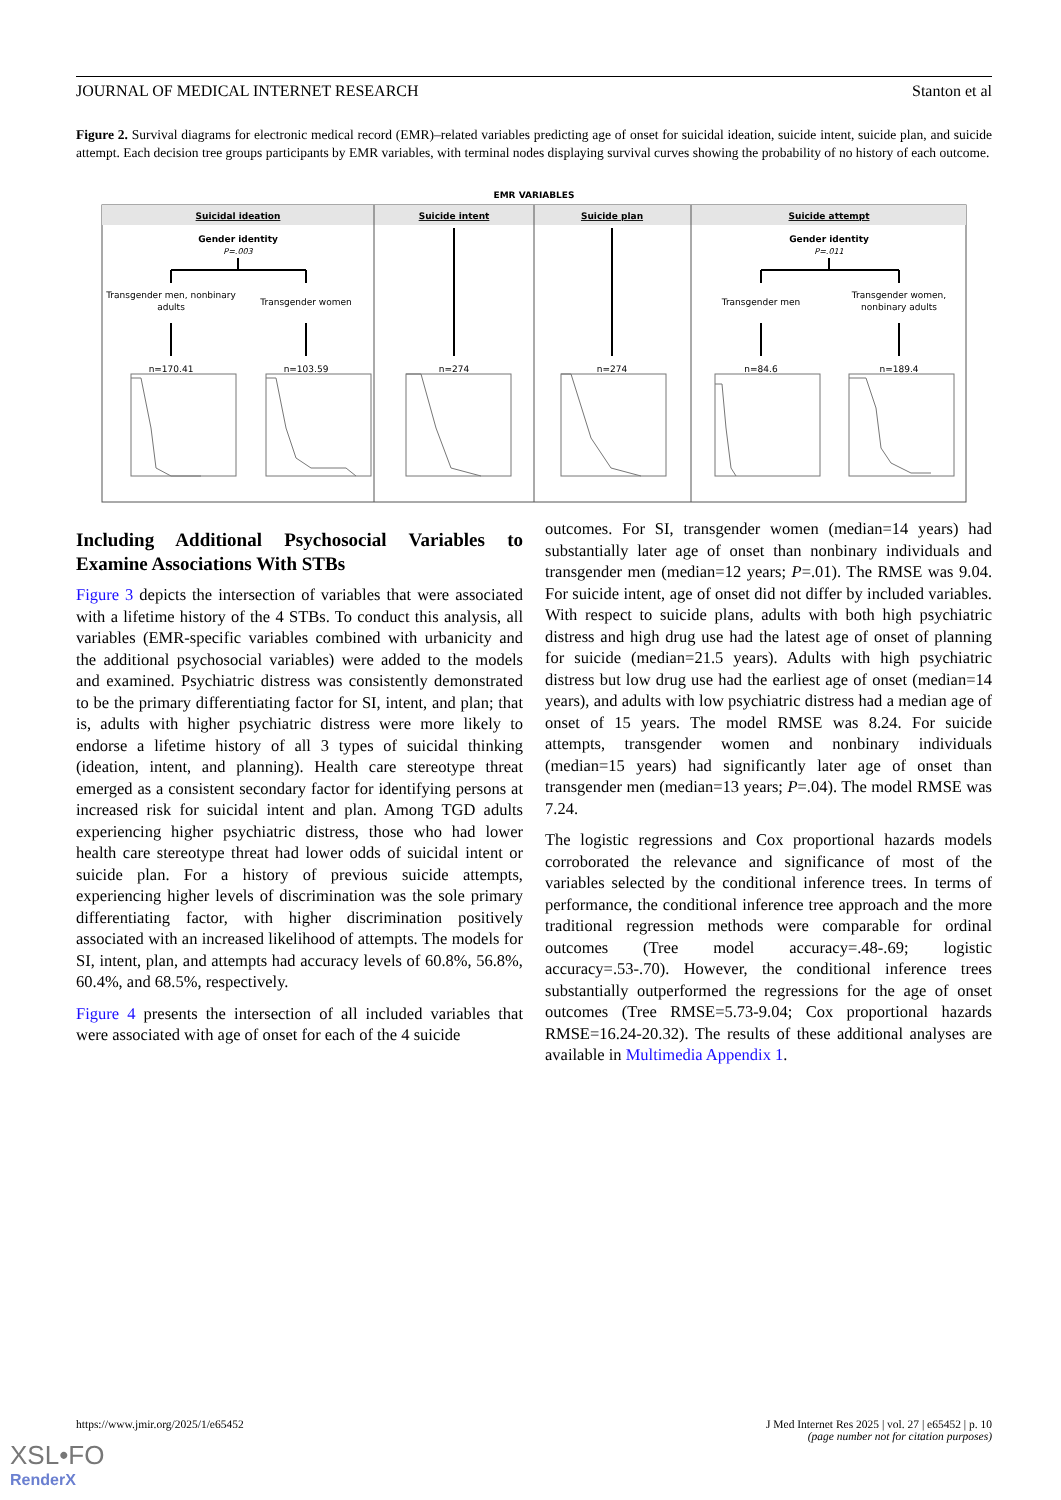JOURNAL OF MEDICAL INTERNET RESEARCH Stanton et al
Figure 2. Survival diagrams for electronic medical record (EMR)–related variables predicting age of onset for suicidal ideation, suicide intent, suicide plan, and suicide attempt. Each decision tree groups participants by EMR variables, with terminal nodes displaying survival curves showing the probability of no history of each outcome.
EMR VARIABLES
Suicidal ideation
Suicide intent
Suicide plan
Suicide attempt
Gender identity
P=.003
Gender identity
P=.011
Transgender men, nonbinary
adults
Transgender women
Transgender men
Transgender women,
nonbinary adults
n=170.41
n=103.59
n=274
n=274
n=84.6
n=189.4
Including Additional Psychosocial Variables to Examine Associations With STBs
Figure 3 depicts the intersection of variables that were associated with a lifetime history of the 4 STBs. To conduct this analysis, all variables (EMR-specific variables combined with urbanicity and the additional psychosocial variables) were added to the models and examined. Psychiatric distress was consistently demonstrated to be the primary differentiating factor for SI, intent, and plan; that is, adults with higher psychiatric distress were more likely to endorse a lifetime history of all 3 types of suicidal thinking (ideation, intent, and planning). Health care stereotype threat emerged as a consistent secondary factor for identifying persons at increased risk for suicidal intent and plan. Among TGD adults experiencing higher psychiatric distress, those who had lower health care stereotype threat had lower odds of suicidal intent or suicide plan. For a history of previous suicide attempts, experiencing higher levels of discrimination was the sole primary differentiating factor, with higher discrimination positively associated with an increased likelihood of attempts. The models for SI, intent, plan, and attempts had accuracy levels of 60.8%, 56.8%, 60.4%, and 68.5%, respectively.
Figure 4 presents the intersection of all included variables that were associated with age of onset for each of the 4 suicide
outcomes. For SI, transgender women (median=14 years) had substantially later age of onset than nonbinary individuals and transgender men (median=12 years; P=.01). The RMSE was 9.04. For suicide intent, age of onset did not differ by included variables. With respect to suicide plans, adults with both high psychiatric distress and high drug use had the latest age of onset of planning for suicide (median=21.5 years). Adults with high psychiatric distress but low drug use had the earliest age of onset (median=14 years), and adults with low psychiatric distress had a median age of onset of 15 years. The model RMSE was 8.24. For suicide attempts, transgender women and nonbinary individuals (median=15 years) had significantly later age of onset than transgender men (median=13 years; P=.04). The model RMSE was 7.24.
The logistic regressions and Cox proportional hazards models corroborated the relevance and significance of most of the variables selected by the conditional inference trees. In terms of performance, the conditional inference tree approach and the more traditional regression methods were comparable for ordinal outcomes (Tree model accuracy=.48-.69; logistic accuracy=.53-.70). However, the conditional inference trees substantially outperformed the regressions for the age of onset outcomes (Tree RMSE=5.73-9.04; Cox proportional hazards RMSE=16.24-20.32). The results of these additional analyses are available in Multimedia Appendix 1.
https://www.jmir.org/2025/1/e65452 J Med Internet Res 2025 | vol. 27 | e65452 | p. 10
(page number not for citation purposes)
XSL•FO
RenderX